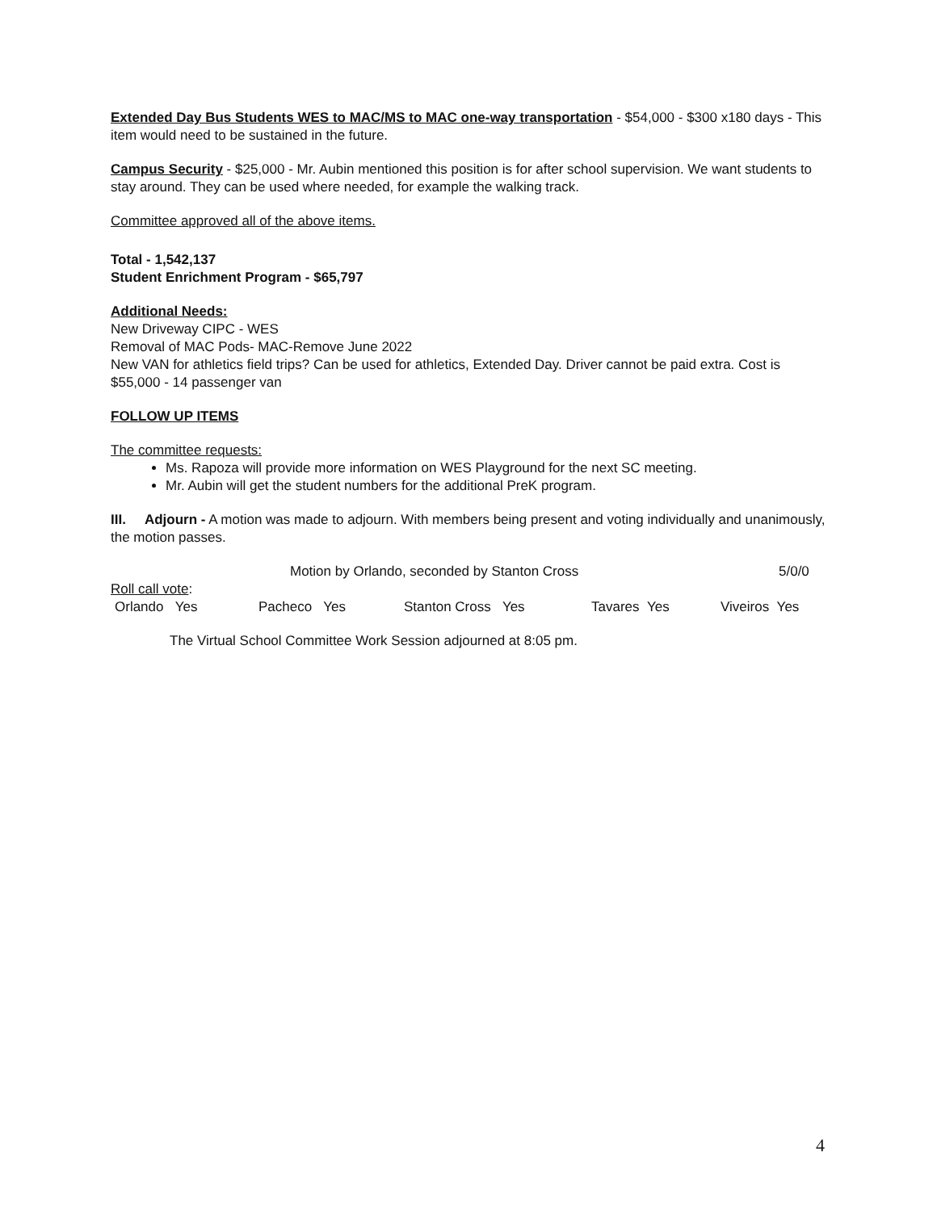Extended Day Bus Students WES to MAC/MS to MAC one-way transportation - $54,000 - $300 x180 days - This item would need to be sustained in the future.
Campus Security - $25,000 - Mr. Aubin mentioned this position is for after school supervision. We want students to stay around. They can be used where needed, for example the walking track.
Committee approved all of the above items.
Total - 1,542,137
Student Enrichment Program - $65,797
Additional Needs:
New Driveway CIPC - WES
Removal of MAC Pods- MAC-Remove June 2022
New VAN for athletics field trips? Can be used for athletics, Extended Day. Driver cannot be paid extra. Cost is $55,000 - 14 passenger van
FOLLOW UP ITEMS
The committee requests:
Ms. Rapoza will provide more information on WES Playground for the next SC meeting.
Mr. Aubin will get the student numbers for the additional PreK program.
III. Adjourn - A motion was made to adjourn. With members being present and voting individually and unanimously, the motion passes.
Motion by Orlando, seconded by Stanton Cross 5/0/0
Roll call vote:
Orlando Yes Pacheco Yes Stanton Cross Yes Tavares Yes Viveiros Yes
The Virtual School Committee Work Session adjourned at 8:05 pm.
4